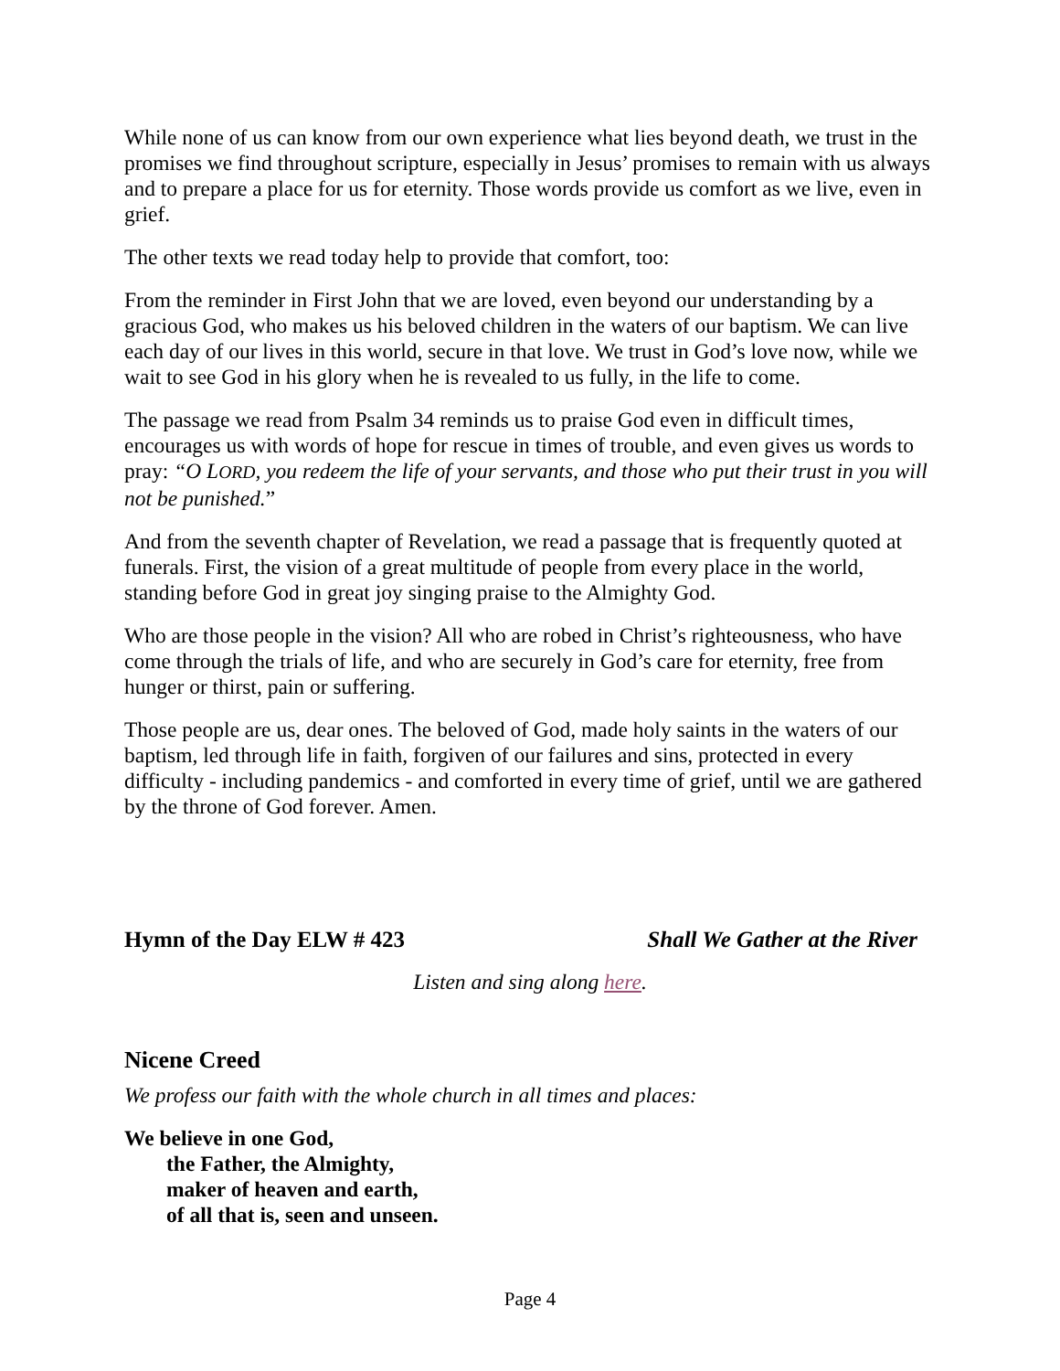While none of us can know from our own experience what lies beyond death, we trust in the promises we find throughout scripture, especially in Jesus’ promises to remain with us always and to prepare a place for us for eternity. Those words provide us comfort as we live, even in grief.
The other texts we read today help to provide that comfort, too:
From the reminder in First John that we are loved, even beyond our understanding by a gracious God, who makes us his beloved children in the waters of our baptism. We can live each day of our lives in this world, secure in that love. We trust in God’s love now, while we wait to see God in his glory when he is revealed to us fully, in the life to come.
The passage we read from Psalm 34 reminds us to praise God even in difficult times, encourages us with words of hope for rescue in times of trouble, and even gives us words to pray: “O LORD, you redeem the life of your servants, and those who put their trust in you will not be punished.”
And from the seventh chapter of Revelation, we read a passage that is frequently quoted at funerals. First, the vision of a great multitude of people from every place in the world, standing before God in great joy singing praise to the Almighty God.
Who are those people in the vision? All who are robed in Christ’s righteousness, who have come through the trials of life, and who are securely in God’s care for eternity, free from hunger or thirst, pain or suffering.
Those people are us, dear ones. The beloved of God, made holy saints in the waters of our baptism, led through life in faith, forgiven of our failures and sins, protected in every difficulty - including pandemics - and comforted in every time of grief, until we are gathered by the throne of God forever. Amen.
Hymn of the Day ELW # 423 Shall We Gather at the River
Listen and sing along here.
Nicene Creed
We profess our faith with the whole church in all times and places:
We believe in one God,
the Father, the Almighty,
maker of heaven and earth,
of all that is, seen and unseen.
Page 4